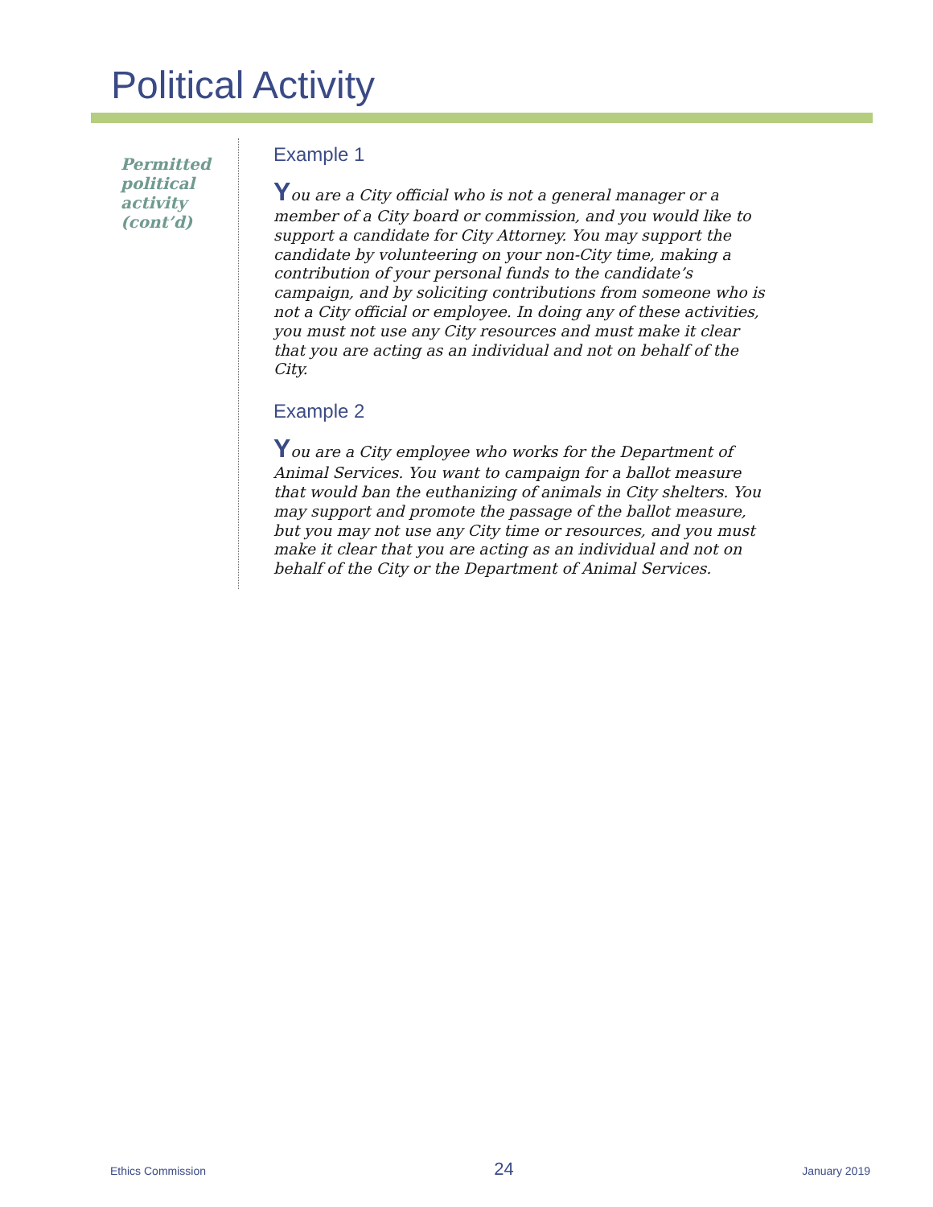Political Activity
Permitted political activity (cont’d)
Example 1
You are a City official who is not a general manager or a member of a City board or commission, and you would like to support a candidate for City Attorney. You may support the candidate by volunteering on your non-City time, making a contribution of your personal funds to the candidate’s campaign, and by soliciting contributions from someone who is not a City official or employee. In doing any of these activities, you must not use any City resources and must make it clear that you are acting as an individual and not on behalf of the City.
Example 2
You are a City employee who works for the Department of Animal Services. You want to campaign for a ballot measure that would ban the euthanizing of animals in City shelters. You may support and promote the passage of the ballot measure, but you may not use any City time or resources, and you must make it clear that you are acting as an individual and not on behalf of the City or the Department of Animal Services.
Ethics Commission 24 January 2019